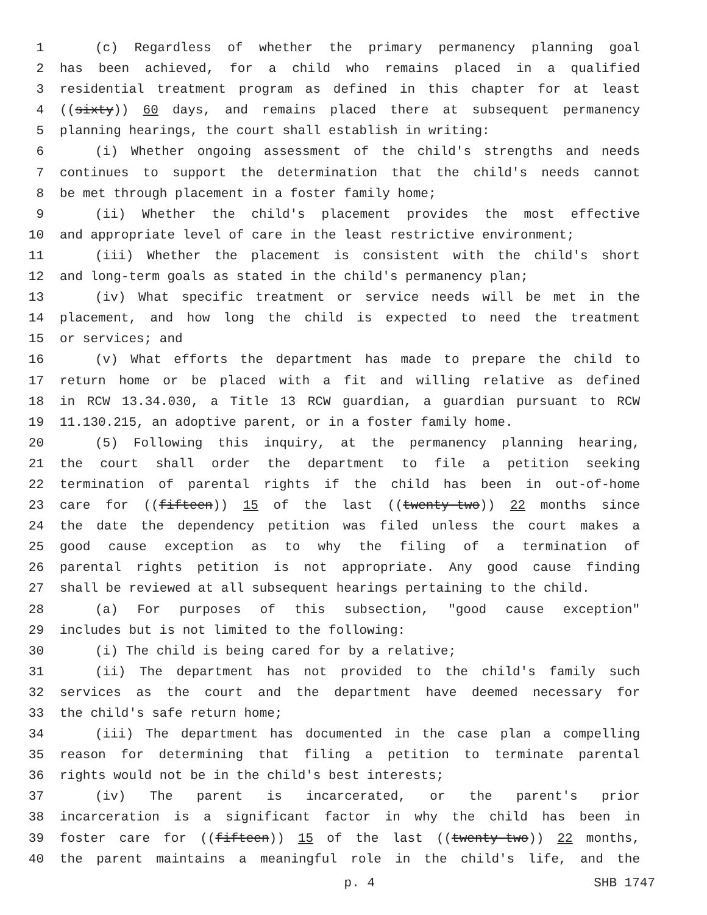1 (c) Regardless of whether the primary permanency planning goal
2 has been achieved, for a child who remains placed in a qualified
3 residential treatment program as defined in this chapter for at least
4 ((sixty)) 60 days, and remains placed there at subsequent permanency
5 planning hearings, the court shall establish in writing:
6 (i) Whether ongoing assessment of the child's strengths and needs
7 continues to support the determination that the child's needs cannot
8 be met through placement in a foster family home;
9 (ii) Whether the child's placement provides the most effective
10 and appropriate level of care in the least restrictive environment;
11 (iii) Whether the placement is consistent with the child's short
12 and long-term goals as stated in the child's permanency plan;
13 (iv) What specific treatment or service needs will be met in the
14 placement, and how long the child is expected to need the treatment
15 or services; and
16 (v) What efforts the department has made to prepare the child to
17 return home or be placed with a fit and willing relative as defined
18 in RCW 13.34.030, a Title 13 RCW guardian, a guardian pursuant to RCW
19 11.130.215, an adoptive parent, or in a foster family home.
20 (5) Following this inquiry, at the permanency planning hearing,
21 the court shall order the department to file a petition seeking
22 termination of parental rights if the child has been in out-of-home
23 care for ((fifteen)) 15 of the last ((twenty-two)) 22 months since
24 the date the dependency petition was filed unless the court makes a
25 good cause exception as to why the filing of a termination of
26 parental rights petition is not appropriate. Any good cause finding
27 shall be reviewed at all subsequent hearings pertaining to the child.
28 (a) For purposes of this subsection, "good cause exception"
29 includes but is not limited to the following:
30 (i) The child is being cared for by a relative;
31 (ii) The department has not provided to the child's family such
32 services as the court and the department have deemed necessary for
33 the child's safe return home;
34 (iii) The department has documented in the case plan a compelling
35 reason for determining that filing a petition to terminate parental
36 rights would not be in the child's best interests;
37 (iv) The parent is incarcerated, or the parent's prior
38 incarceration is a significant factor in why the child has been in
39 foster care for ((fifteen)) 15 of the last ((twenty-two)) 22 months,
40 the parent maintains a meaningful role in the child's life, and the
p. 4 SHB 1747